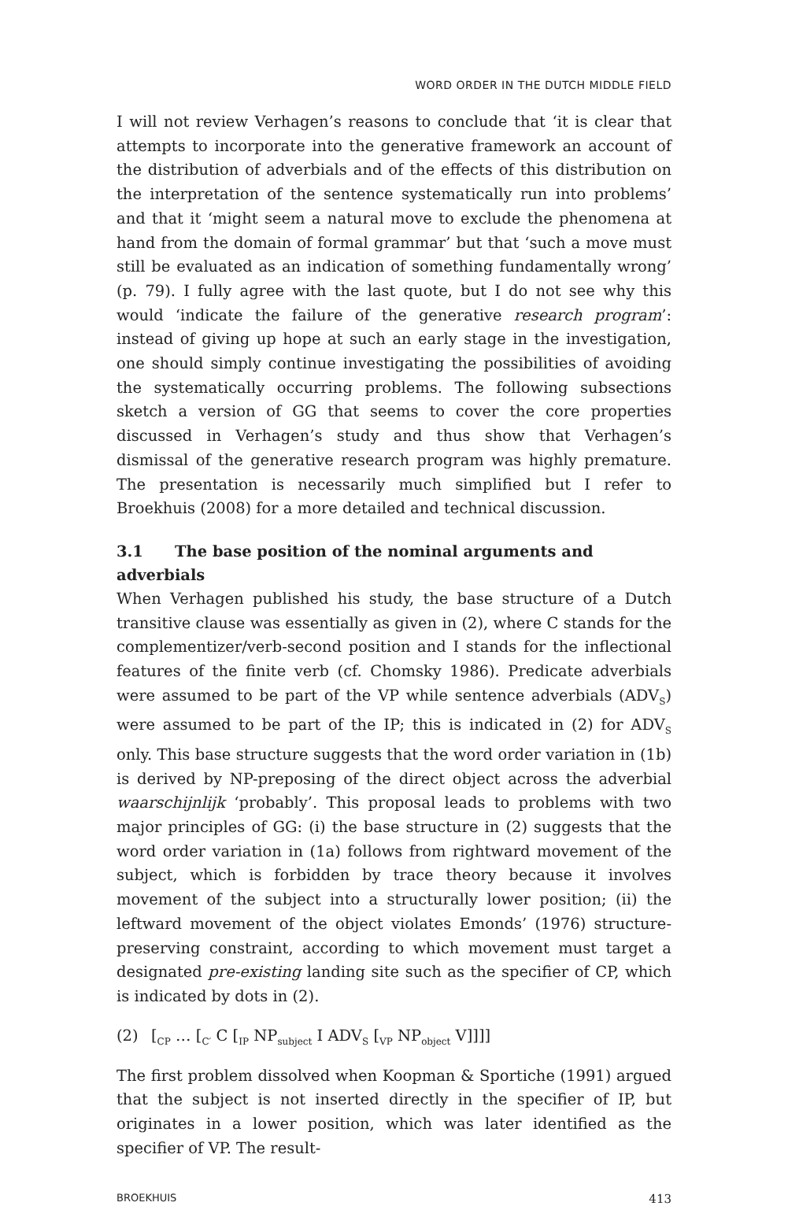WORD ORDER IN THE DUTCH MIDDLE FIELD
I will not review Verhagen’s reasons to conclude that ‘it is clear that attempts to incorporate into the generative framework an account of the distribution of adverbials and of the effects of this distribution on the interpretation of the sentence systematically run into problems’ and that it ‘might seem a natural move to exclude the phenomena at hand from the domain of formal grammar’ but that ‘such a move must still be evaluated as an indication of something fundamentally wrong’ (p. 79). I fully agree with the last quote, but I do not see why this would ‘indicate the failure of the generative research program’: instead of giving up hope at such an early stage in the investigation, one should simply continue investigating the possibilities of avoiding the systematically occurring problems. The following subsections sketch a version of GG that seems to cover the core properties discussed in Verhagen’s study and thus show that Verhagen’s dismissal of the generative research program was highly premature. The presentation is necessarily much simplified but I refer to Broekhuis (2008) for a more detailed and technical discussion.
3.1 The base position of the nominal arguments and adverbials
When Verhagen published his study, the base structure of a Dutch transitive clause was essentially as given in (2), where C stands for the complementizer/verb-second position and I stands for the inflectional features of the finite verb (cf. Chomsky 1986). Predicate adverbials were assumed to be part of the VP while sentence adverbials (ADV<sub>S</sub>) were assumed to be part of the IP; this is indicated in (2) for ADV<sub>S</sub> only. This base structure suggests that the word order variation in (1b) is derived by NP-preposing of the direct object across the adverbial waarschijnlijk ‘probably’. This proposal leads to problems with two major principles of GG: (i) the base structure in (2) suggests that the word order variation in (1a) follows from rightward movement of the subject, which is forbidden by trace theory because it involves movement of the subject into a structurally lower position; (ii) the leftward movement of the object violates Emonds’ (1976) structure-preserving constraint, according to which movement must target a designated pre-existing landing site such as the specifier of CP, which is indicated by dots in (2).
(2) [<sub>CP</sub> … [<sub>C′</sub> C [<sub>IP</sub> NP<sub>subject</sub> I ADV<sub>S</sub> [<sub>VP</sub> NP<sub>object</sub> V]]]]
The first problem dissolved when Koopman & Sportiche (1991) argued that the subject is not inserted directly in the specifier of IP, but originates in a lower position, which was later identified as the specifier of VP. The result-
BROEKHUIS 413